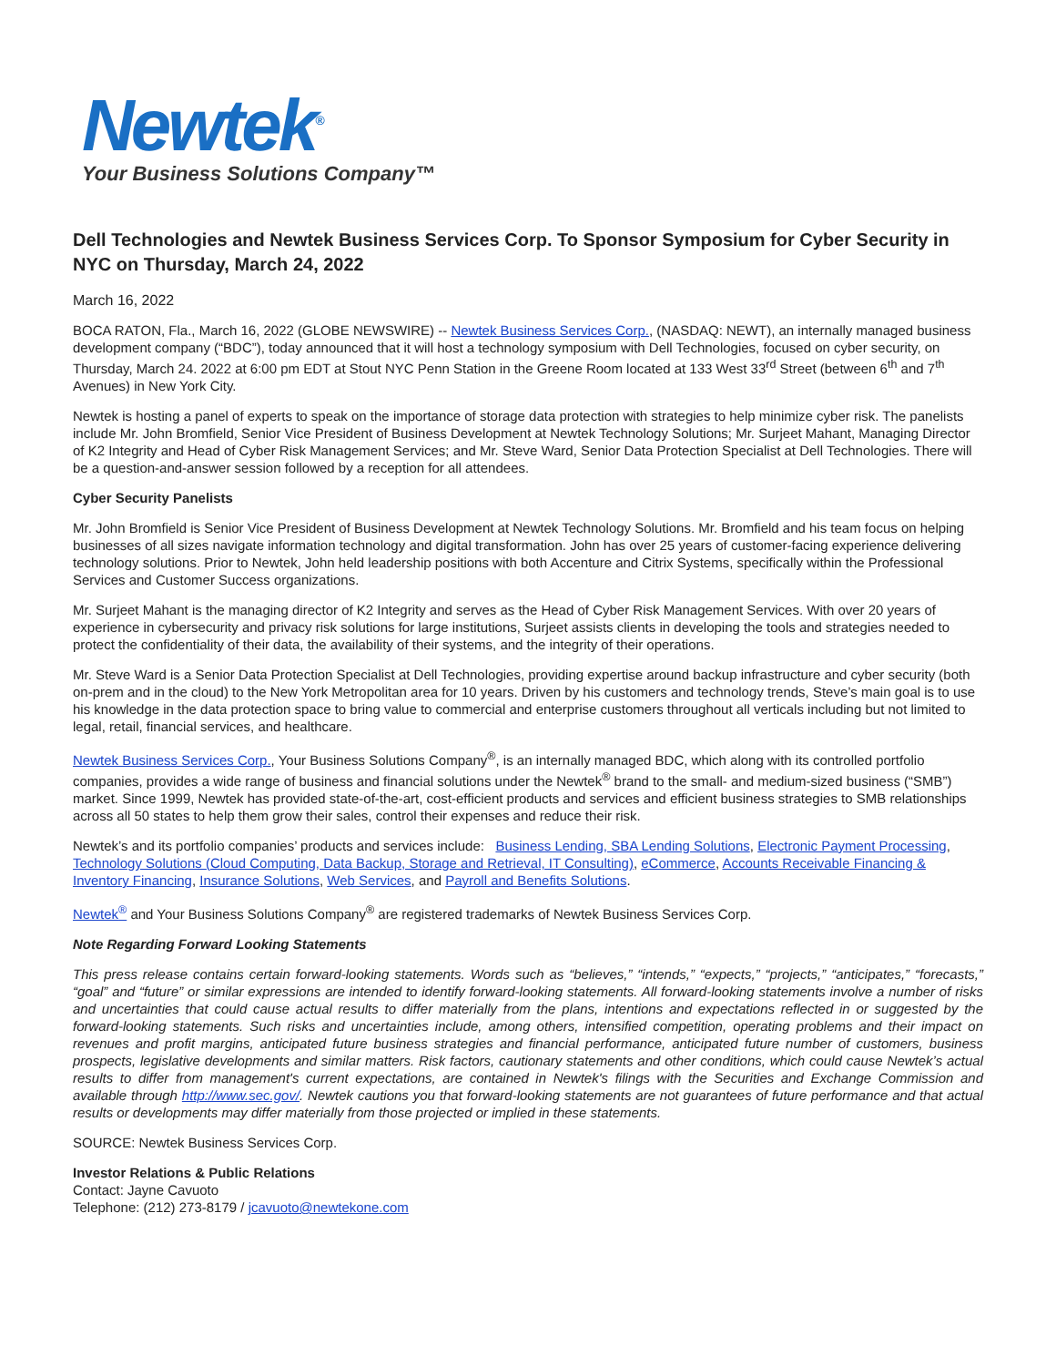Newtek<sup>®</sup>
Your Business Solutions Company™
Dell Technologies and Newtek Business Services Corp. To Sponsor Symposium for Cyber Security in NYC on Thursday, March 24, 2022
March 16, 2022
BOCA RATON, Fla., March 16, 2022 (GLOBE NEWSWIRE) -- Newtek Business Services Corp., (NASDAQ: NEWT), an internally managed business development company (“BDC”), today announced that it will host a technology symposium with Dell Technologies, focused on cyber security, on Thursday, March 24. 2022 at 6:00 pm EDT at Stout NYC Penn Station in the Greene Room located at 133 West 33<sup>rd</sup> Street (between 6<sup>th</sup> and 7<sup>th</sup> Avenues) in New York City.
Newtek is hosting a panel of experts to speak on the importance of storage data protection with strategies to help minimize cyber risk. The panelists include Mr. John Bromfield, Senior Vice President of Business Development at Newtek Technology Solutions; Mr. Surjeet Mahant, Managing Director of K2 Integrity and Head of Cyber Risk Management Services; and Mr. Steve Ward, Senior Data Protection Specialist at Dell Technologies. There will be a question-and-answer session followed by a reception for all attendees.
Cyber Security Panelists
Mr. John Bromfield is Senior Vice President of Business Development at Newtek Technology Solutions. Mr. Bromfield and his team focus on helping businesses of all sizes navigate information technology and digital transformation. John has over 25 years of customer-facing experience delivering technology solutions. Prior to Newtek, John held leadership positions with both Accenture and Citrix Systems, specifically within the Professional Services and Customer Success organizations.
Mr. Surjeet Mahant is the managing director of K2 Integrity and serves as the Head of Cyber Risk Management Services. With over 20 years of experience in cybersecurity and privacy risk solutions for large institutions, Surjeet assists clients in developing the tools and strategies needed to protect the confidentiality of their data, the availability of their systems, and the integrity of their operations.
Mr. Steve Ward is a Senior Data Protection Specialist at Dell Technologies, providing expertise around backup infrastructure and cyber security (both on-prem and in the cloud) to the New York Metropolitan area for 10 years. Driven by his customers and technology trends, Steve’s main goal is to use his knowledge in the data protection space to bring value to commercial and enterprise customers throughout all verticals including but not limited to legal, retail, financial services, and healthcare.
Newtek Business Services Corp., Your Business Solutions Company<sup>®</sup>, is an internally managed BDC, which along with its controlled portfolio companies, provides a wide range of business and financial solutions under the Newtek<sup>®</sup> brand to the small- and medium-sized business (“SMB”) market. Since 1999, Newtek has provided state-of-the-art, cost-efficient products and services and efficient business strategies to SMB relationships across all 50 states to help them grow their sales, control their expenses and reduce their risk.
Newtek’s and its portfolio companies’ products and services include: Business Lending, SBA Lending Solutions, Electronic Payment Processing, Technology Solutions (Cloud Computing, Data Backup, Storage and Retrieval, IT Consulting), eCommerce, Accounts Receivable Financing & Inventory Financing, Insurance Solutions, Web Services, and Payroll and Benefits Solutions.
Newtek<sup>®</sup> and Your Business Solutions Company<sup>®</sup> are registered trademarks of Newtek Business Services Corp.
Note Regarding Forward Looking Statements
This press release contains certain forward-looking statements. Words such as “believes,” “intends,” “expects,” “projects,” “anticipates,” “forecasts,” “goal” and “future” or similar expressions are intended to identify forward-looking statements. All forward-looking statements involve a number of risks and uncertainties that could cause actual results to differ materially from the plans, intentions and expectations reflected in or suggested by the forward-looking statements. Such risks and uncertainties include, among others, intensified competition, operating problems and their impact on revenues and profit margins, anticipated future business strategies and financial performance, anticipated future number of customers, business prospects, legislative developments and similar matters. Risk factors, cautionary statements and other conditions, which could cause Newtek’s actual results to differ from management's current expectations, are contained in Newtek's filings with the Securities and Exchange Commission and available through http://www.sec.gov/. Newtek cautions you that forward-looking statements are not guarantees of future performance and that actual results or developments may differ materially from those projected or implied in these statements.
SOURCE: Newtek Business Services Corp.
Investor Relations & Public Relations
Contact: Jayne Cavuoto
Telephone: (212) 273-8179 / jcavuoto@newtekone.com